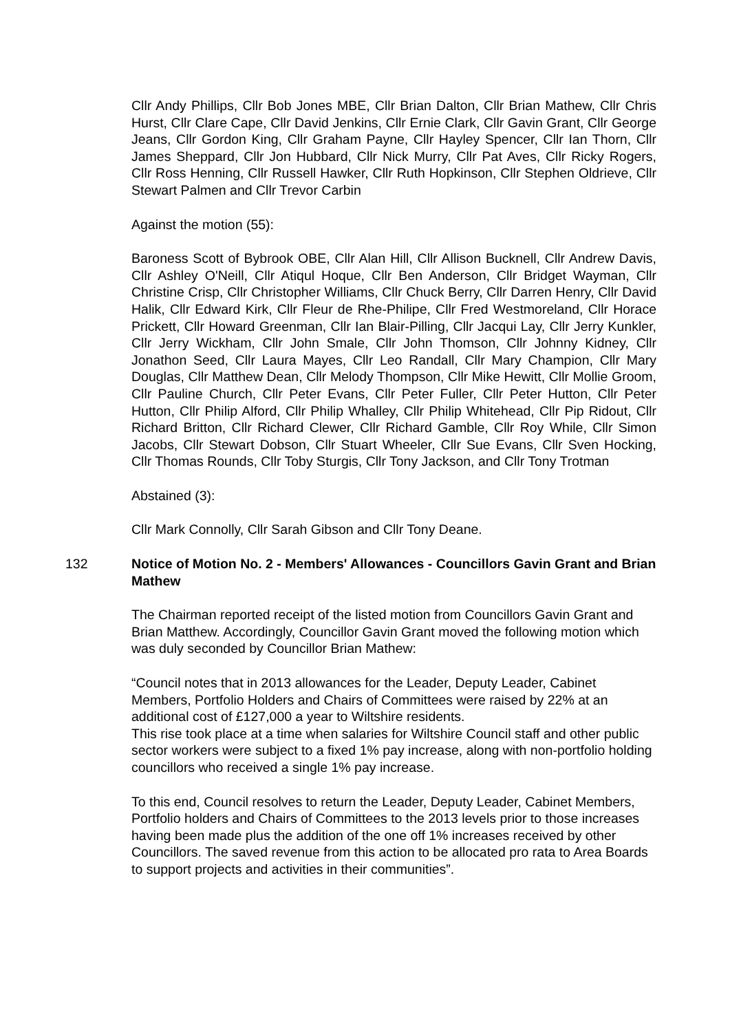Cllr Andy Phillips, Cllr Bob Jones MBE, Cllr Brian Dalton, Cllr Brian Mathew, Cllr Chris Hurst, Cllr Clare Cape, Cllr David Jenkins, Cllr Ernie Clark, Cllr Gavin Grant, Cllr George Jeans, Cllr Gordon King, Cllr Graham Payne, Cllr Hayley Spencer, Cllr Ian Thorn, Cllr James Sheppard, Cllr Jon Hubbard, Cllr Nick Murry, Cllr Pat Aves, Cllr Ricky Rogers, Cllr Ross Henning, Cllr Russell Hawker, Cllr Ruth Hopkinson, Cllr Stephen Oldrieve, Cllr Stewart Palmen and Cllr Trevor Carbin
Against the motion (55):
Baroness Scott of Bybrook OBE, Cllr Alan Hill, Cllr Allison Bucknell, Cllr Andrew Davis, Cllr Ashley O'Neill, Cllr Atiqul Hoque, Cllr Ben Anderson, Cllr Bridget Wayman, Cllr Christine Crisp, Cllr Christopher Williams, Cllr Chuck Berry, Cllr Darren Henry, Cllr David Halik, Cllr Edward Kirk, Cllr Fleur de Rhe-Philipe, Cllr Fred Westmoreland, Cllr Horace Prickett, Cllr Howard Greenman, Cllr Ian Blair-Pilling, Cllr Jacqui Lay, Cllr Jerry Kunkler, Cllr Jerry Wickham, Cllr John Smale, Cllr John Thomson, Cllr Johnny Kidney, Cllr Jonathon Seed, Cllr Laura Mayes, Cllr Leo Randall, Cllr Mary Champion, Cllr Mary Douglas, Cllr Matthew Dean, Cllr Melody Thompson, Cllr Mike Hewitt, Cllr Mollie Groom, Cllr Pauline Church, Cllr Peter Evans, Cllr Peter Fuller, Cllr Peter Hutton, Cllr Peter Hutton, Cllr Philip Alford, Cllr Philip Whalley, Cllr Philip Whitehead, Cllr Pip Ridout, Cllr Richard Britton, Cllr Richard Clewer, Cllr Richard Gamble, Cllr Roy While, Cllr Simon Jacobs, Cllr Stewart Dobson, Cllr Stuart Wheeler, Cllr Sue Evans, Cllr Sven Hocking, Cllr Thomas Rounds, Cllr Toby Sturgis, Cllr Tony Jackson, and Cllr Tony Trotman
Abstained (3):
Cllr Mark Connolly, Cllr Sarah Gibson and Cllr Tony Deane.
132 Notice of Motion No. 2 - Members' Allowances - Councillors Gavin Grant and Brian Mathew
The Chairman reported receipt of the listed motion from Councillors Gavin Grant and Brian Matthew. Accordingly, Councillor Gavin Grant moved the following motion which was duly seconded by Councillor Brian Mathew:
“Council notes that in 2013 allowances for the Leader, Deputy Leader, Cabinet Members, Portfolio Holders and Chairs of Committees were raised by 22% at an additional cost of £127,000 a year to Wiltshire residents.
This rise took place at a time when salaries for Wiltshire Council staff and other public sector workers were subject to a fixed 1% pay increase, along with non-portfolio holding councillors who received a single 1% pay increase.
To this end, Council resolves to return the Leader, Deputy Leader, Cabinet Members, Portfolio holders and Chairs of Committees to the 2013 levels prior to those increases having been made plus the addition of the one off 1% increases received by other Councillors. The saved revenue from this action to be allocated pro rata to Area Boards to support projects and activities in their communities”.